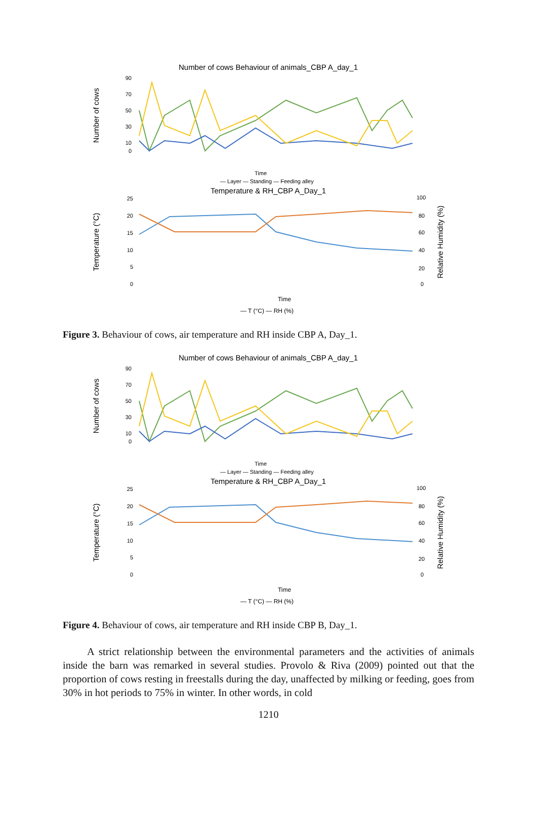Number of cows Behaviour of animals_CBP A_day_1
Number of cows
90
70
50
30
10
0
Time
— Layer — Standing — Feeding alley
Temperature & RH_CBP A_Day_1
Temperature (°C)
Relative Humidity (%)
25
20
15
10
5
0
100
80
60
40
20
0
Time
— T (°C) — RH (%)
Figure 3. Behaviour of cows, air temperature and RH inside CBP A, Day_1.
Number of cows Behaviour of animals_CBP A_day_1
Number of cows
90
70
50
30
10
0
Time
— Layer — Standing — Feeding alley
Temperature & RH_CBP A_Day_1
Temperature (°C)
Relative Humidity (%)
25
20
15
10
5
0
100
80
60
40
20
0
Time
— T (°C) — RH (%)
Figure 4. Behaviour of cows, air temperature and RH inside CBP B, Day_1.
A strict relationship between the environmental parameters and the activities of animals inside the barn was remarked in several studies. Provolo & Riva (2009) pointed out that the proportion of cows resting in freestalls during the day, unaffected by milking or feeding, goes from 30% in hot periods to 75% in winter. In other words, in cold
1210